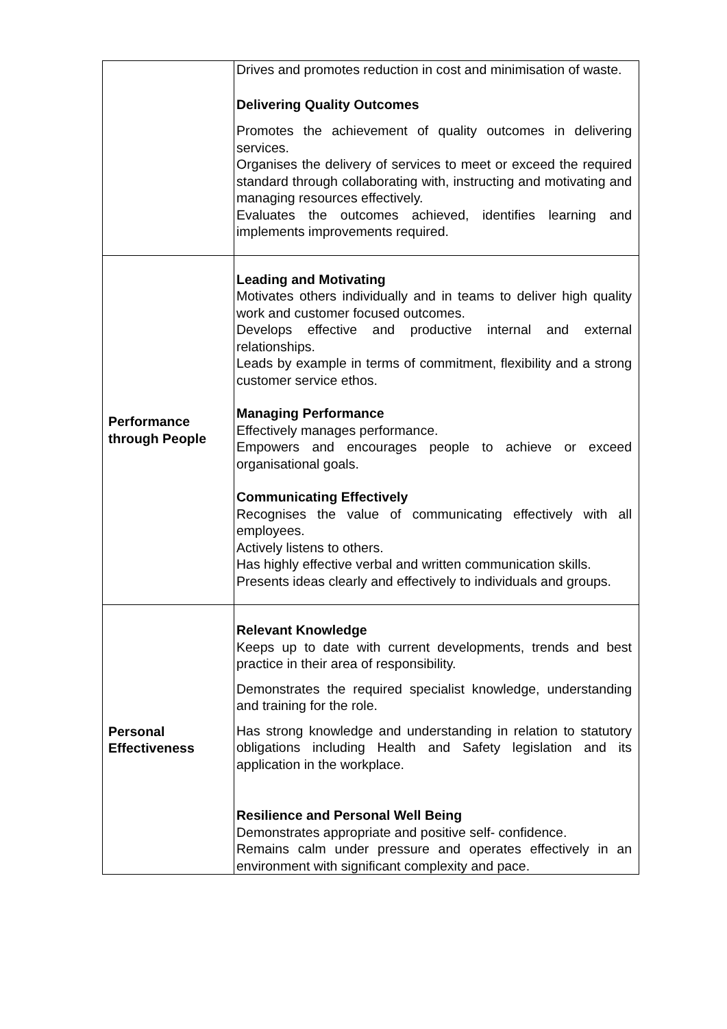| | Drives and promotes reduction in cost and minimisation of waste. Delivering Quality Outcomes Promotes the achievement of quality outcomes in delivering services. Organises the delivery of services to meet or exceed the required standard through collaborating with, instructing and motivating and managing resources effectively. Evaluates the outcomes achieved, identifies learning and implements improvements required. |
| Performance through People | Leading and Motivating Motivates others individually and in teams to deliver high quality work and customer focused outcomes. Develops effective and productive internal and external relationships. Leads by example in terms of commitment, flexibility and a strong customer service ethos. Managing Performance Effectively manages performance. Empowers and encourages people to achieve or exceed organisational goals. Communicating Effectively Recognises the value of communicating effectively with all employees. Actively listens to others. Has highly effective verbal and written communication skills. Presents ideas clearly and effectively to individuals and groups. |
| Personal Effectiveness | Relevant Knowledge Keeps up to date with current developments, trends and best practice in their area of responsibility. Demonstrates the required specialist knowledge, understanding and training for the role. Has strong knowledge and understanding in relation to statutory obligations including Health and Safety legislation and its application in the workplace. Resilience and Personal Well Being Demonstrates appropriate and positive self- confidence. Remains calm under pressure and operates effectively in an environment with significant complexity and pace. |